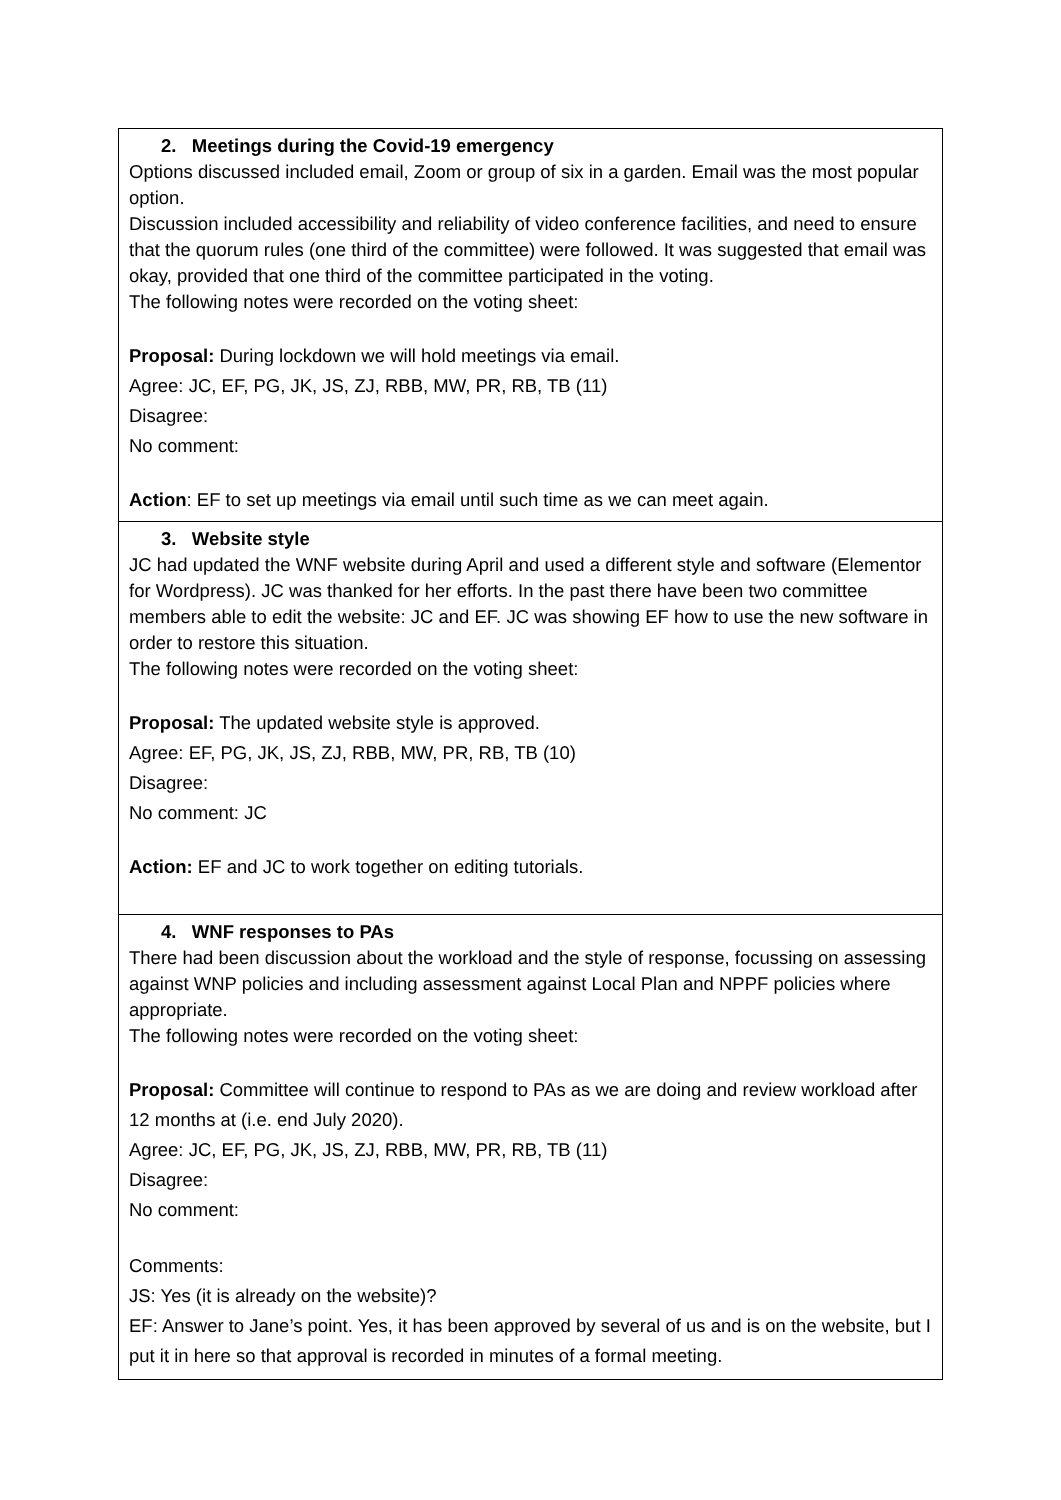| 2. Meetings during the Covid-19 emergency Options discussed included email, Zoom or group of six in a garden. Email was the most popular option. Discussion included accessibility and reliability of video conference facilities, and need to ensure that the quorum rules (one third of the committee) were followed. It was suggested that email was okay, provided that one third of the committee participated in the voting. The following notes were recorded on the voting sheet: Proposal: During lockdown we will hold meetings via email. Agree: JC, EF, PG, JK, JS, ZJ, RBB, MW, PR, RB, TB (11) Disagree: No comment: Action : EF to set up meetings via email until such time as we can meet again. |
| 3. Website style JC had updated the WNF website during April and used a different style and software (Elementor for Wordpress). JC was thanked for her efforts. In the past there have been two committee members able to edit the website: JC and EF. JC was showing EF how to use the new software in order to restore this situation. The following notes were recorded on the voting sheet: Proposal: The updated website style is approved. Agree: EF, PG, JK, JS, ZJ, RBB, MW, PR, RB, TB (10) Disagree: No comment: JC Action: EF and JC to work together on editing tutorials. |
| 4. WNF responses to PAs There had been discussion about the workload and the style of response, focussing on assessing against WNP policies and including assessment against Local Plan and NPPF policies where appropriate. The following notes were recorded on the voting sheet: Proposal: Committee will continue to respond to PAs as we are doing and review workload after 12 months at (i.e. end July 2020). Agree: JC, EF, PG, JK, JS, ZJ, RBB, MW, PR, RB, TB (11) Disagree: No comment: Comments: JS: Yes (it is already on the website)? EF: Answer to Jane’s point. Yes, it has been approved by several of us and is on the website, but I put it in here so that approval is recorded in minutes of a formal meeting. |